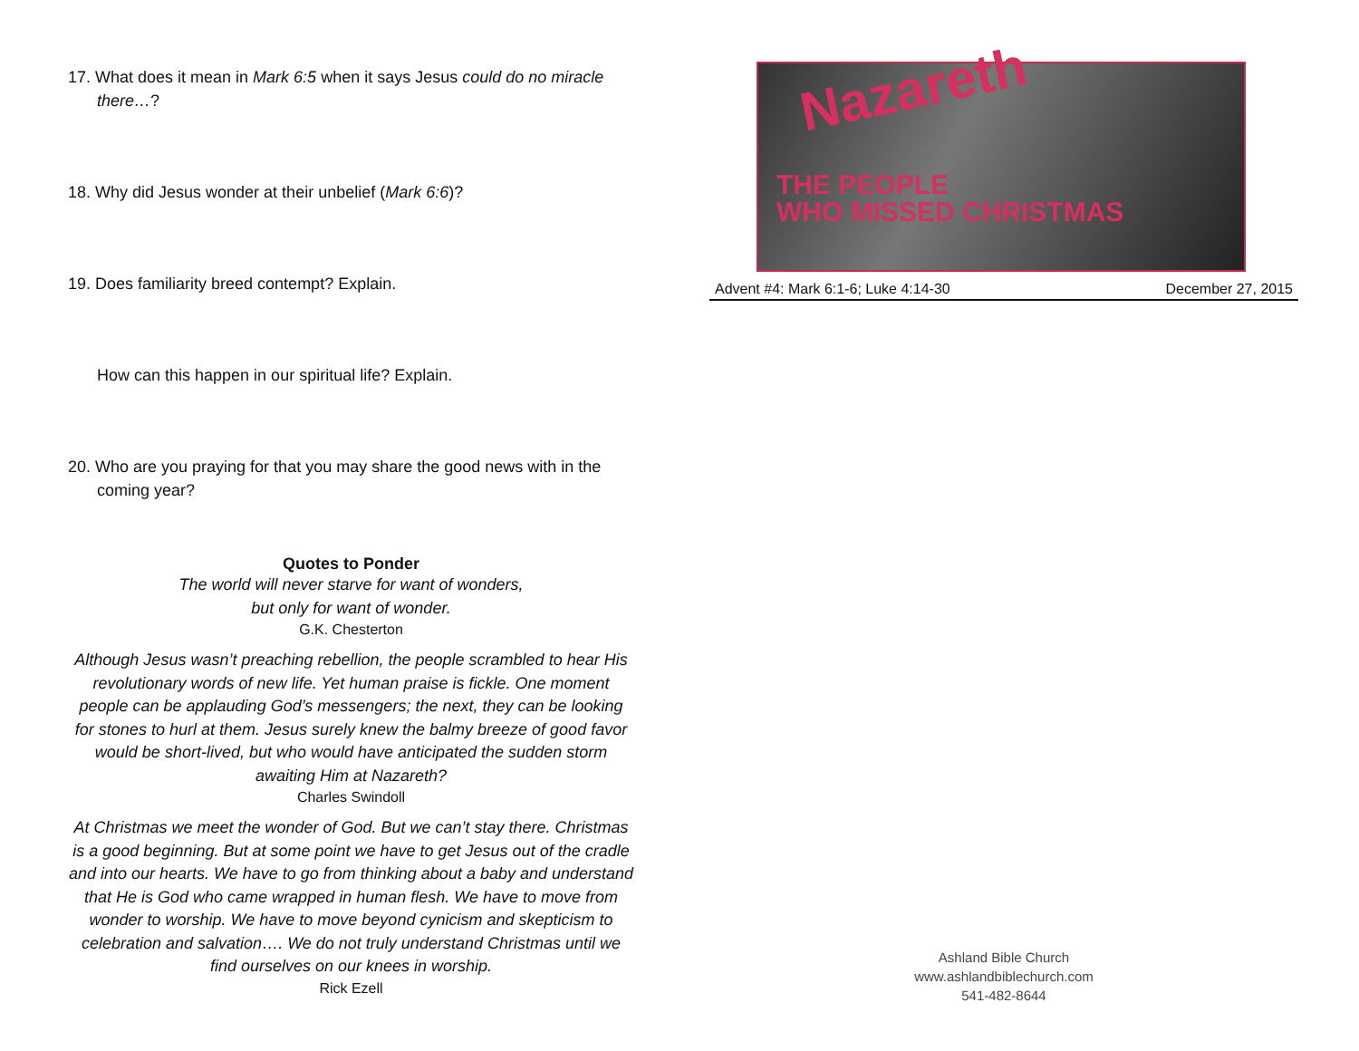17. What does it mean in Mark 6:5 when it says Jesus could do no miracle there…?
18. Why did Jesus wonder at their unbelief (Mark 6:6)?
19. Does familiarity breed contempt? Explain.
How can this happen in our spiritual life? Explain.
20. Who are you praying for that you may share the good news with in the coming year?
Quotes to Ponder
The world will never starve for want of wonders,
but only for want of wonder.
G.K. Chesterton
Although Jesus wasn’t preaching rebellion, the people scrambled to hear His revolutionary words of new life. Yet human praise is fickle. One moment people can be applauding God’s messengers; the next, they can be looking for stones to hurl at them. Jesus surely knew the balmy breeze of good favor would be short-lived, but who would have anticipated the sudden storm awaiting Him at Nazareth?
Charles Swindoll
At Christmas we meet the wonder of God. But we can’t stay there. Christmas is a good beginning. But at some point we have to get Jesus out of the cradle and into our hearts. We have to go from thinking about a baby and understand that He is God who came wrapped in human flesh. We have to move from wonder to worship. We have to move beyond cynicism and skepticism to celebration and salvation…. We do not truly understand Christmas until we find ourselves on our knees in worship.
Rick Ezell
Nazareth
THE PEOPLE
WHO MISSED CHRISTMAS
Advent #4: Mark 6:1-6; Luke 4:14-30 December 27, 2015
Ashland Bible Church
www.ashlandbiblechurch.com
541-482-8644